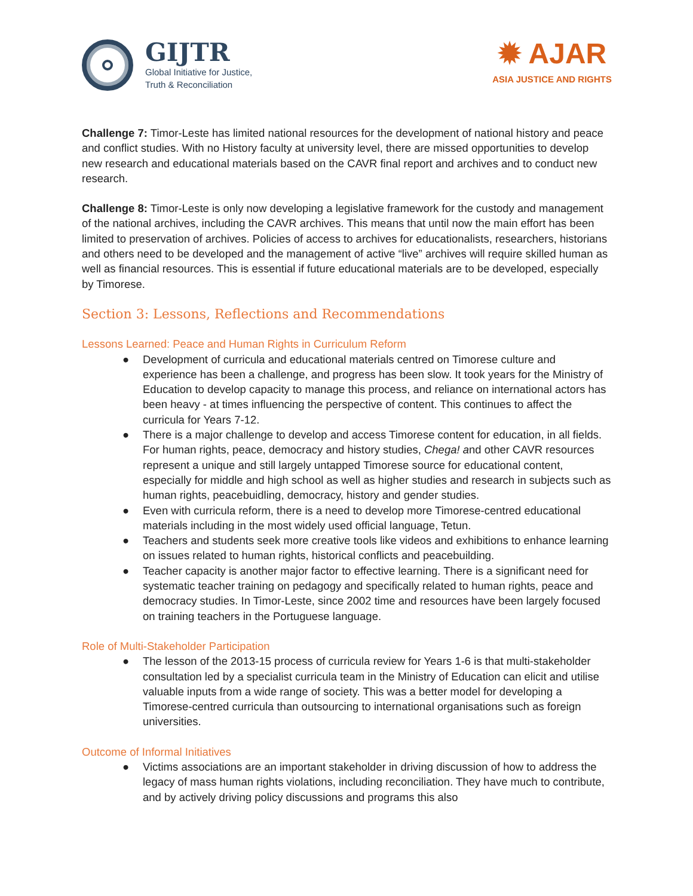GIJTR
Global Initiative for Justice,
Truth & Reconciliation
✹ AJAR
ASIA JUSTICE AND RIGHTS
Challenge 7: Timor-Leste has limited national resources for the development of national history and peace and conflict studies. With no History faculty at university level, there are missed opportunities to develop new research and educational materials based on the CAVR final report and archives and to conduct new research.
Challenge 8: Timor-Leste is only now developing a legislative framework for the custody and management of the national archives, including the CAVR archives. This means that until now the main effort has been limited to preservation of archives. Policies of access to archives for educationalists, researchers, historians and others need to be developed and the management of active “live” archives will require skilled human as well as financial resources. This is essential if future educational materials are to be developed, especially by Timorese.
Section 3: Lessons, Reflections and Recommendations
Lessons Learned: Peace and Human Rights in Curriculum Reform
● Development of curricula and educational materials centred on Timorese culture and experience has been a challenge, and progress has been slow. It took years for the Ministry of Education to develop capacity to manage this process, and reliance on international actors has been heavy - at times influencing the perspective of content. This continues to affect the curricula for Years 7-12.
● There is a major challenge to develop and access Timorese content for education, in all fields. For human rights, peace, democracy and history studies, Chega! and other CAVR resources represent a unique and still largely untapped Timorese source for educational content, especially for middle and high school as well as higher studies and research in subjects such as human rights, peacebuidling, democracy, history and gender studies.
● Even with curricula reform, there is a need to develop more Timorese-centred educational materials including in the most widely used official language, Tetun.
● Teachers and students seek more creative tools like videos and exhibitions to enhance learning on issues related to human rights, historical conflicts and peacebuilding.
● Teacher capacity is another major factor to effective learning. There is a significant need for systematic teacher training on pedagogy and specifically related to human rights, peace and democracy studies. In Timor-Leste, since 2002 time and resources have been largely focused on training teachers in the Portuguese language.
Role of Multi-Stakeholder Participation
● The lesson of the 2013-15 process of curricula review for Years 1-6 is that multi-stakeholder consultation led by a specialist curricula team in the Ministry of Education can elicit and utilise valuable inputs from a wide range of society. This was a better model for developing a Timorese-centred curricula than outsourcing to international organisations such as foreign universities.
Outcome of Informal Initiatives
● Victims associations are an important stakeholder in driving discussion of how to address the legacy of mass human rights violations, including reconciliation. They have much to contribute, and by actively driving policy discussions and programs this also